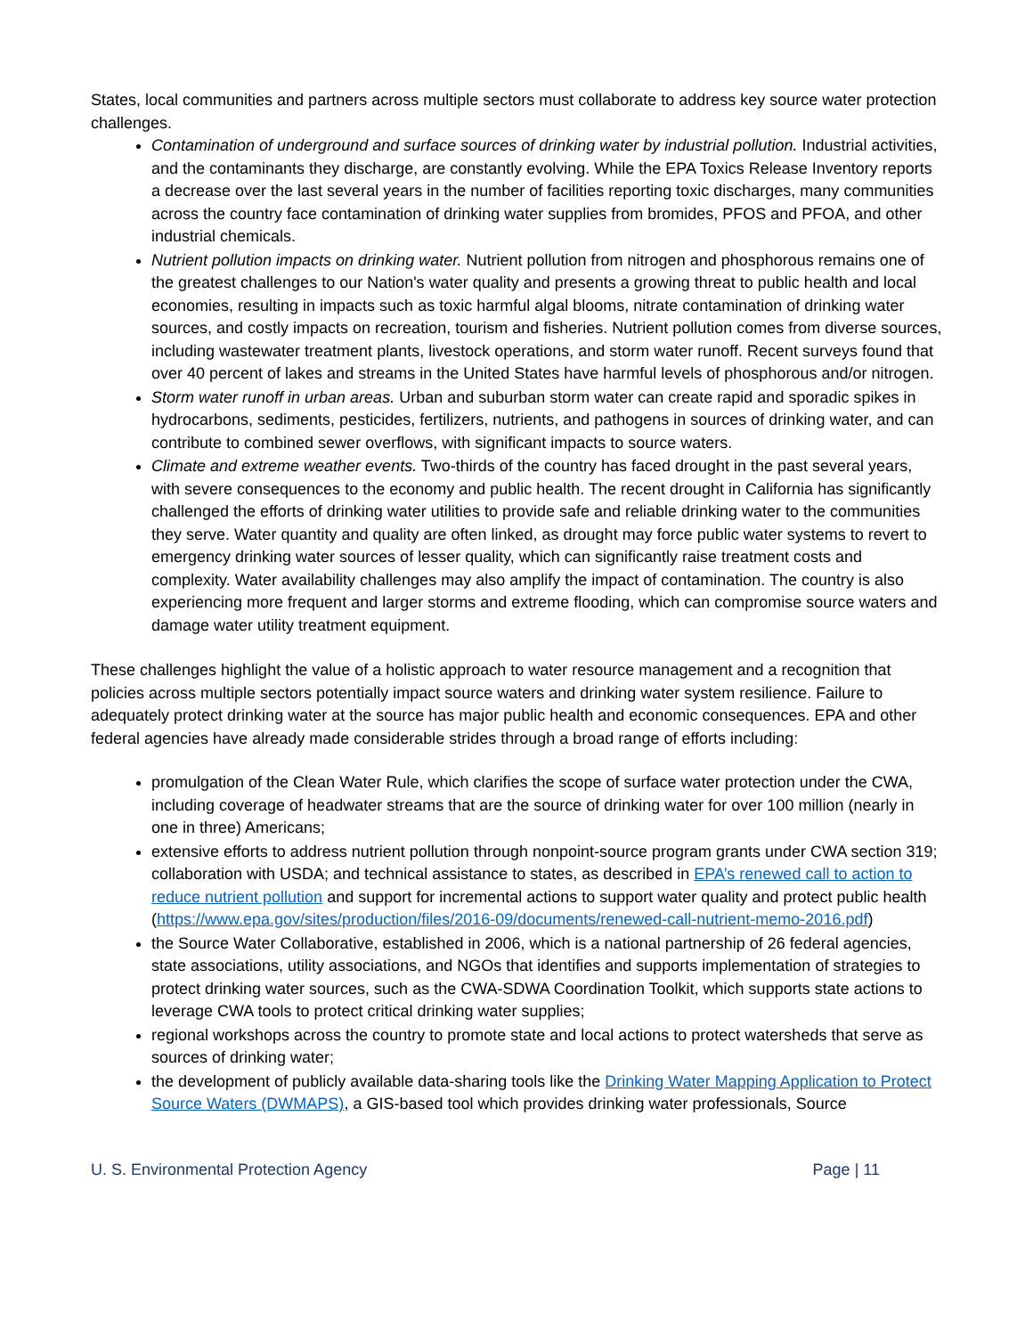States, local communities and partners across multiple sectors must collaborate to address key source water protection challenges.
Contamination of underground and surface sources of drinking water by industrial pollution. Industrial activities, and the contaminants they discharge, are constantly evolving. While the EPA Toxics Release Inventory reports a decrease over the last several years in the number of facilities reporting toxic discharges, many communities across the country face contamination of drinking water supplies from bromides, PFOS and PFOA, and other industrial chemicals.
Nutrient pollution impacts on drinking water. Nutrient pollution from nitrogen and phosphorous remains one of the greatest challenges to our Nation's water quality and presents a growing threat to public health and local economies, resulting in impacts such as toxic harmful algal blooms, nitrate contamination of drinking water sources, and costly impacts on recreation, tourism and fisheries. Nutrient pollution comes from diverse sources, including wastewater treatment plants, livestock operations, and storm water runoff. Recent surveys found that over 40 percent of lakes and streams in the United States have harmful levels of phosphorous and/or nitrogen.
Storm water runoff in urban areas. Urban and suburban storm water can create rapid and sporadic spikes in hydrocarbons, sediments, pesticides, fertilizers, nutrients, and pathogens in sources of drinking water, and can contribute to combined sewer overflows, with significant impacts to source waters.
Climate and extreme weather events. Two-thirds of the country has faced drought in the past several years, with severe consequences to the economy and public health. The recent drought in California has significantly challenged the efforts of drinking water utilities to provide safe and reliable drinking water to the communities they serve. Water quantity and quality are often linked, as drought may force public water systems to revert to emergency drinking water sources of lesser quality, which can significantly raise treatment costs and complexity. Water availability challenges may also amplify the impact of contamination. The country is also experiencing more frequent and larger storms and extreme flooding, which can compromise source waters and damage water utility treatment equipment.
These challenges highlight the value of a holistic approach to water resource management and a recognition that policies across multiple sectors potentially impact source waters and drinking water system resilience. Failure to adequately protect drinking water at the source has major public health and economic consequences. EPA and other federal agencies have already made considerable strides through a broad range of efforts including:
promulgation of the Clean Water Rule, which clarifies the scope of surface water protection under the CWA, including coverage of headwater streams that are the source of drinking water for over 100 million (nearly in one in three) Americans;
extensive efforts to address nutrient pollution through nonpoint-source program grants under CWA section 319; collaboration with USDA; and technical assistance to states, as described in EPA’s renewed call to action to reduce nutrient pollution and support for incremental actions to support water quality and protect public health (https://www.epa.gov/sites/production/files/2016-09/documents/renewed-call-nutrient-memo-2016.pdf)
the Source Water Collaborative, established in 2006, which is a national partnership of 26 federal agencies, state associations, utility associations, and NGOs that identifies and supports implementation of strategies to protect drinking water sources, such as the CWA-SDWA Coordination Toolkit, which supports state actions to leverage CWA tools to protect critical drinking water supplies;
regional workshops across the country to promote state and local actions to protect watersheds that serve as sources of drinking water;
the development of publicly available data-sharing tools like the Drinking Water Mapping Application to Protect Source Waters (DWMAPS), a GIS-based tool which provides drinking water professionals, Source
U. S. Environmental Protection Agency Page | 11